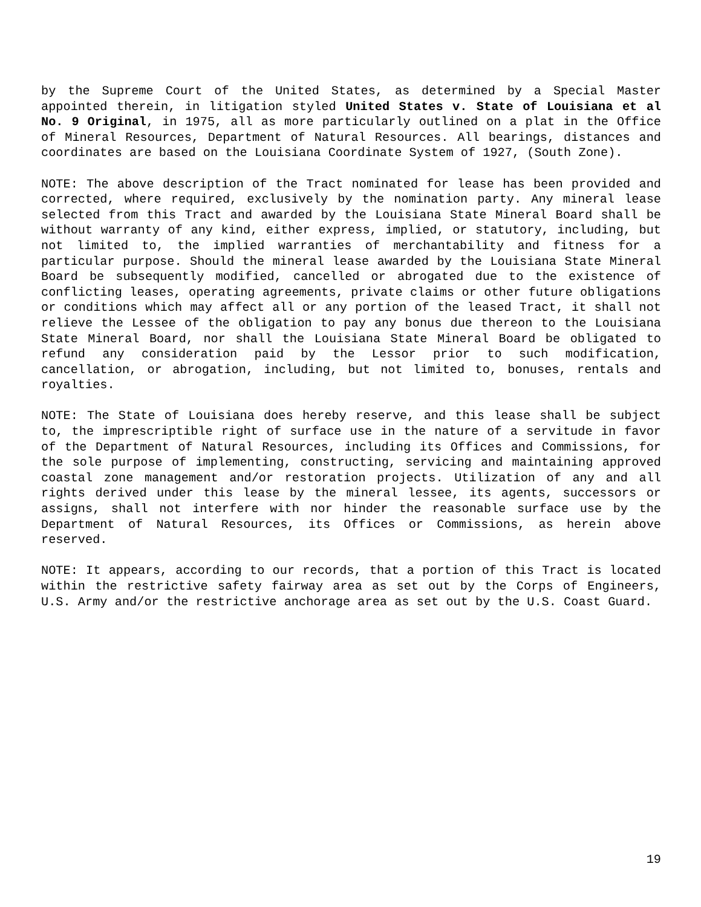by the Supreme Court of the United States, as determined by a Special Master appointed therein, in litigation styled United States v. State of Louisiana et al No. 9 Original, in 1975, all as more particularly outlined on a plat in the Office of Mineral Resources, Department of Natural Resources. All bearings, distances and coordinates are based on the Louisiana Coordinate System of 1927, (South Zone).
NOTE: The above description of the Tract nominated for lease has been provided and corrected, where required, exclusively by the nomination party. Any mineral lease selected from this Tract and awarded by the Louisiana State Mineral Board shall be without warranty of any kind, either express, implied, or statutory, including, but not limited to, the implied warranties of merchantability and fitness for a particular purpose. Should the mineral lease awarded by the Louisiana State Mineral Board be subsequently modified, cancelled or abrogated due to the existence of conflicting leases, operating agreements, private claims or other future obligations or conditions which may affect all or any portion of the leased Tract, it shall not relieve the Lessee of the obligation to pay any bonus due thereon to the Louisiana State Mineral Board, nor shall the Louisiana State Mineral Board be obligated to refund any consideration paid by the Lessor prior to such modification, cancellation, or abrogation, including, but not limited to, bonuses, rentals and royalties.
NOTE: The State of Louisiana does hereby reserve, and this lease shall be subject to, the imprescriptible right of surface use in the nature of a servitude in favor of the Department of Natural Resources, including its Offices and Commissions, for the sole purpose of implementing, constructing, servicing and maintaining approved coastal zone management and/or restoration projects. Utilization of any and all rights derived under this lease by the mineral lessee, its agents, successors or assigns, shall not interfere with nor hinder the reasonable surface use by the Department of Natural Resources, its Offices or Commissions, as herein above reserved.
NOTE: It appears, according to our records, that a portion of this Tract is located within the restrictive safety fairway area as set out by the Corps of Engineers, U.S. Army and/or the restrictive anchorage area as set out by the U.S. Coast Guard.
19